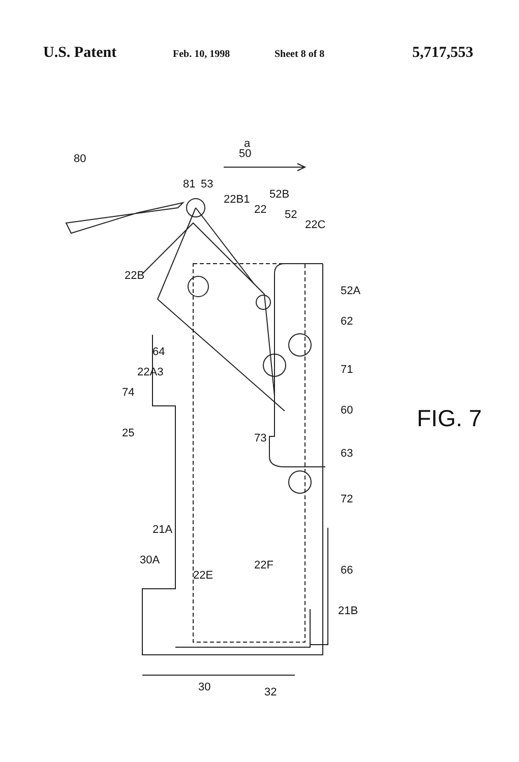U.S. Patent Feb. 10, 1998 Sheet 8 of 8 5,717,553
a
80
81
53
50
22B1
52B
22
52
22C
22B
52A
62
64
22A3
71
74
60
25
73
63
72
21A
30A
22E
22F
66
21B
30
32
FIG. 7